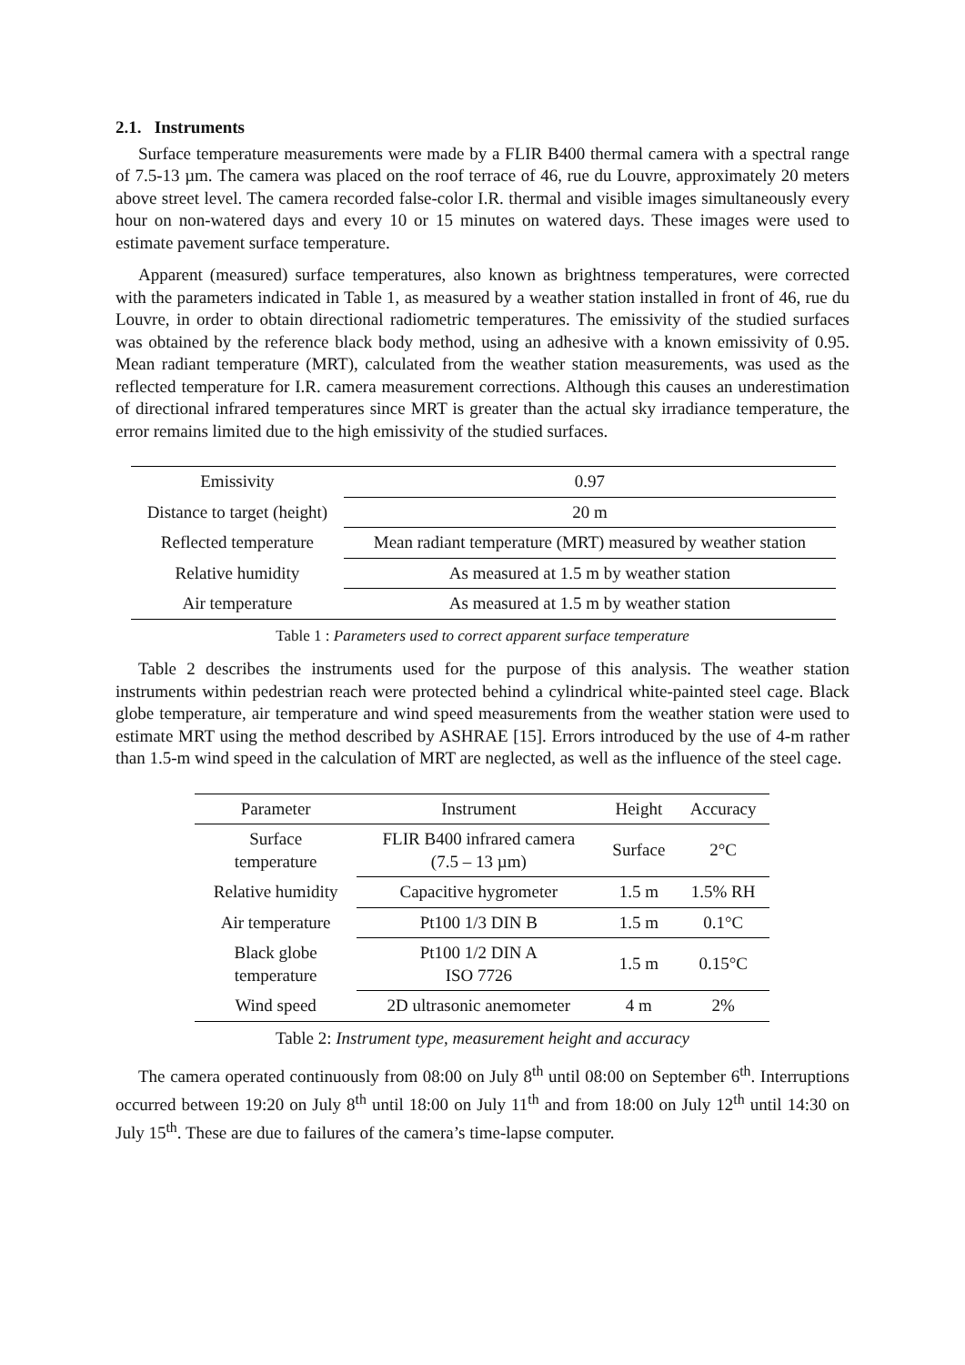2.1. Instruments
Surface temperature measurements were made by a FLIR B400 thermal camera with a spectral range of 7.5-13 µm. The camera was placed on the roof terrace of 46, rue du Louvre, approximately 20 meters above street level. The camera recorded false-color I.R. thermal and visible images simultaneously every hour on non-watered days and every 10 or 15 minutes on watered days. These images were used to estimate pavement surface temperature.
Apparent (measured) surface temperatures, also known as brightness temperatures, were corrected with the parameters indicated in Table 1, as measured by a weather station installed in front of 46, rue du Louvre, in order to obtain directional radiometric temperatures. The emissivity of the studied surfaces was obtained by the reference black body method, using an adhesive with a known emissivity of 0.95. Mean radiant temperature (MRT), calculated from the weather station measurements, was used as the reflected temperature for I.R. camera measurement corrections. Although this causes an underestimation of directional infrared temperatures since MRT is greater than the actual sky irradiance temperature, the error remains limited due to the high emissivity of the studied surfaces.
| Emissivity | 0.97 |
| Distance to target (height) | 20 m |
| Reflected temperature | Mean radiant temperature (MRT) measured by weather station |
| Relative humidity | As measured at 1.5 m by weather station |
| Air temperature | As measured at 1.5 m by weather station |
Table 1 : Parameters used to correct apparent surface temperature
Table 2 describes the instruments used for the purpose of this analysis. The weather station instruments within pedestrian reach were protected behind a cylindrical white-painted steel cage. Black globe temperature, air temperature and wind speed measurements from the weather station were used to estimate MRT using the method described by ASHRAE [15]. Errors introduced by the use of 4-m rather than 1.5-m wind speed in the calculation of MRT are neglected, as well as the influence of the steel cage.
| Parameter | Instrument | Height | Accuracy |
| --- | --- | --- | --- |
| Surface temperature | FLIR B400 infrared camera (7.5 – 13 µm) | Surface | 2°C |
| Relative humidity | Capacitive hygrometer | 1.5 m | 1.5% RH |
| Air temperature | Pt100 1/3 DIN B | 1.5 m | 0.1°C |
| Black globe temperature | Pt100 1/2 DIN A ISO 7726 | 1.5 m | 0.15°C |
| Wind speed | 2D ultrasonic anemometer | 4 m | 2% |
Table 2: Instrument type, measurement height and accuracy
The camera operated continuously from 08:00 on July 8<sup>th</sup> until 08:00 on September 6<sup>th</sup>. Interruptions occurred between 19:20 on July 8<sup>th</sup> until 18:00 on July 11<sup>th</sup> and from 18:00 on July 12<sup>th</sup> until 14:30 on July 15<sup>th</sup>. These are due to failures of the camera’s time-lapse computer.